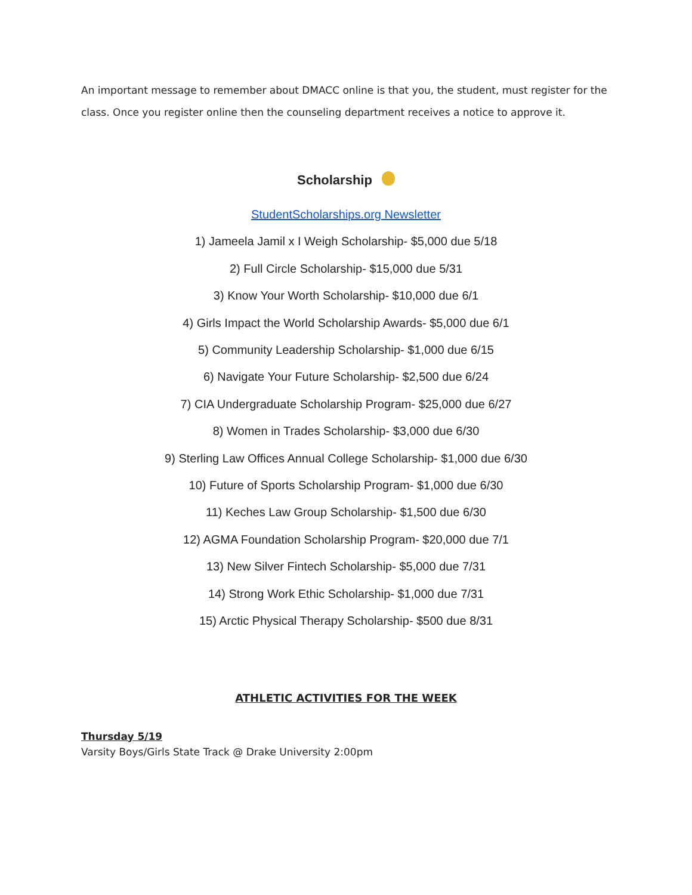An important message to remember about DMACC online is that you, the student, must register for the class. Once you register online then the counseling department receives a notice to approve it.
Scholarship
StudentScholarships.org Newsletter
1) Jameela Jamil x I Weigh Scholarship- $5,000 due 5/18
2) Full Circle Scholarship- $15,000 due 5/31
3) Know Your Worth Scholarship- $10,000 due 6/1
4) Girls Impact the World Scholarship Awards- $5,000 due 6/1
5) Community Leadership Scholarship- $1,000 due 6/15
6) Navigate Your Future Scholarship- $2,500 due 6/24
7) CIA Undergraduate Scholarship Program- $25,000 due 6/27
8) Women in Trades Scholarship- $3,000 due 6/30
9) Sterling Law Offices Annual College Scholarship- $1,000 due 6/30
10) Future of Sports Scholarship Program- $1,000 due 6/30
11) Keches Law Group Scholarship- $1,500 due 6/30
12) AGMA Foundation Scholarship Program- $20,000 due 7/1
13) New Silver Fintech Scholarship- $5,000 due 7/31
14) Strong Work Ethic Scholarship- $1,000 due 7/31
15) Arctic Physical Therapy Scholarship- $500 due 8/31
ATHLETIC ACTIVITIES FOR THE WEEK
Thursday 5/19
Varsity Boys/Girls State Track @ Drake University 2:00pm